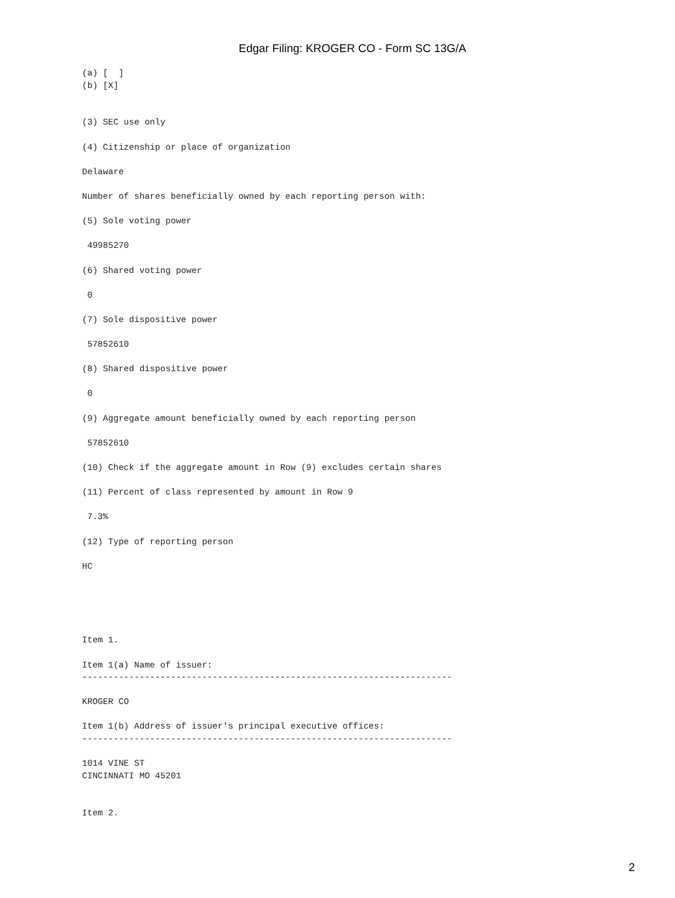Edgar Filing: KROGER CO - Form SC 13G/A
(a) [  ]
(b) [X]


(3) SEC use only

(4) Citizenship or place of organization

Delaware

Number of shares beneficially owned by each reporting person with:

(5) Sole voting power

 49985270

(6) Shared voting power

 0

(7) Sole dispositive power

 57852610

(8) Shared dispositive power

 0

(9) Aggregate amount beneficially owned by each reporting person

 57852610

(10) Check if the aggregate amount in Row (9) excludes certain shares

(11) Percent of class represented by amount in Row 9

 7.3%

(12) Type of reporting person

HC





Item 1.

Item 1(a) Name of issuer:
-----------------------------------------------------------------------

KROGER CO

Item 1(b) Address of issuer's principal executive offices:
-----------------------------------------------------------------------

1014 VINE ST
CINCINNATI MO 45201


Item 2.
2